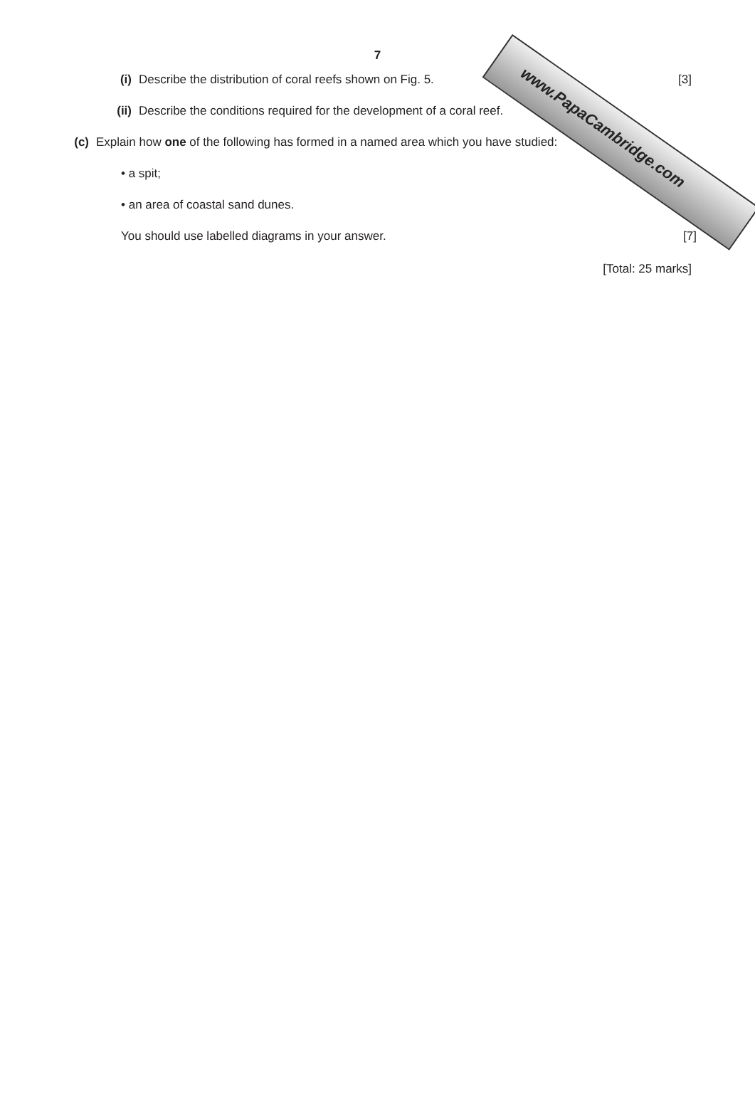www.PapaCambridge.com
7
(i) Describe the distribution of coral reefs shown on Fig. 5.
[3]
(ii) Describe the conditions required for the development of a coral reef.
(c) Explain how one of the following has formed in a named area which you have studied:
• a spit;
• an area of coastal sand dunes.
You should use labelled diagrams in your answer.
[7]
[Total: 25 marks]